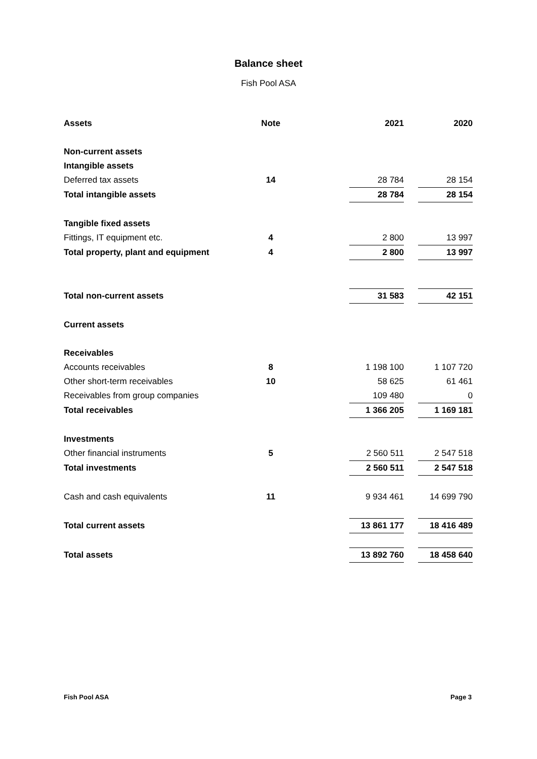Balance sheet
Fish Pool ASA
| Assets | Note | | 2021 | | 2020 |
| Non-current assets | | | | | |
| Intangible assets | | | | | |
| Deferred tax assets | 14 | | 28 784 | | 28 154 |
| Total intangible assets | | | 28 784 | | 28 154 |
| Tangible fixed assets | | | | | |
| Fittings, IT equipment etc. | 4 | | 2 800 | | 13 997 |
| Total property, plant and equipment | 4 | | 2 800 | | 13 997 |
| Total non-current assets | | | 31 583 | | 42 151 |
| Current assets | | | | | |
| Receivables | | | | | |
| Accounts receivables | 8 | | 1 198 100 | | 1 107 720 |
| Other short-term receivables | 10 | | 58 625 | | 61 461 |
| Receivables from group companies | | | 109 480 | | 0 |
| Total receivables | | | 1 366 205 | | 1 169 181 |
| Investments | | | | | |
| Other financial instruments | 5 | | 2 560 511 | | 2 547 518 |
| Total investments | | | 2 560 511 | | 2 547 518 |
| Cash and cash equivalents | 11 | | 9 934 461 | | 14 699 790 |
| Total current assets | | | 13 861 177 | | 18 416 489 |
| Total assets | | | 13 892 760 | | 18 458 640 |
Fish Pool ASA Page 3